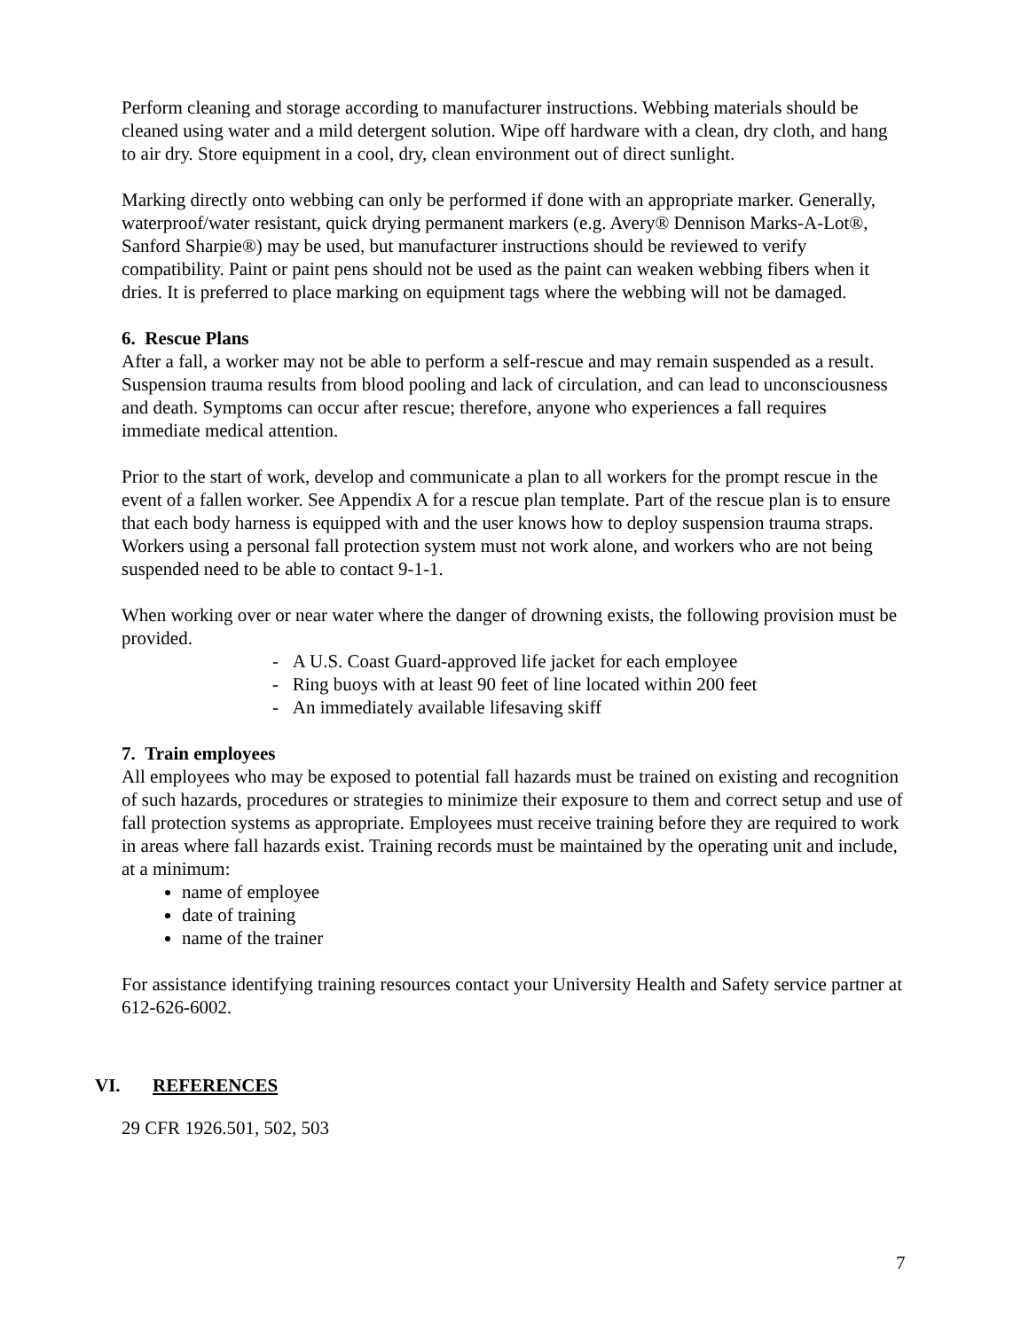Perform cleaning and storage according to manufacturer instructions. Webbing materials should be cleaned using water and a mild detergent solution. Wipe off hardware with a clean, dry cloth, and hang to air dry. Store equipment in a cool, dry, clean environment out of direct sunlight.
Marking directly onto webbing can only be performed if done with an appropriate marker. Generally, waterproof/water resistant, quick drying permanent markers (e.g. Avery® Dennison Marks-A-Lot®, Sanford Sharpie®) may be used, but manufacturer instructions should be reviewed to verify compatibility. Paint or paint pens should not be used as the paint can weaken webbing fibers when it dries. It is preferred to place marking on equipment tags where the webbing will not be damaged.
6. Rescue Plans
After a fall, a worker may not be able to perform a self-rescue and may remain suspended as a result. Suspension trauma results from blood pooling and lack of circulation, and can lead to unconsciousness and death. Symptoms can occur after rescue; therefore, anyone who experiences a fall requires immediate medical attention.
Prior to the start of work, develop and communicate a plan to all workers for the prompt rescue in the event of a fallen worker. See Appendix A for a rescue plan template. Part of the rescue plan is to ensure that each body harness is equipped with and the user knows how to deploy suspension trauma straps. Workers using a personal fall protection system must not work alone, and workers who are not being suspended need to be able to contact 9-1-1.
When working over or near water where the danger of drowning exists, the following provision must be provided.
- A U.S. Coast Guard-approved life jacket for each employee
- Ring buoys with at least 90 feet of line located within 200 feet
- An immediately available lifesaving skiff
7. Train employees
All employees who may be exposed to potential fall hazards must be trained on existing and recognition of such hazards, procedures or strategies to minimize their exposure to them and correct setup and use of fall protection systems as appropriate. Employees must receive training before they are required to work in areas where fall hazards exist. Training records must be maintained by the operating unit and include, at a minimum:
name of employee
date of training
name of the trainer
For assistance identifying training resources contact your University Health and Safety service partner at 612-626-6002.
VI. REFERENCES
29 CFR 1926.501, 502, 503
7